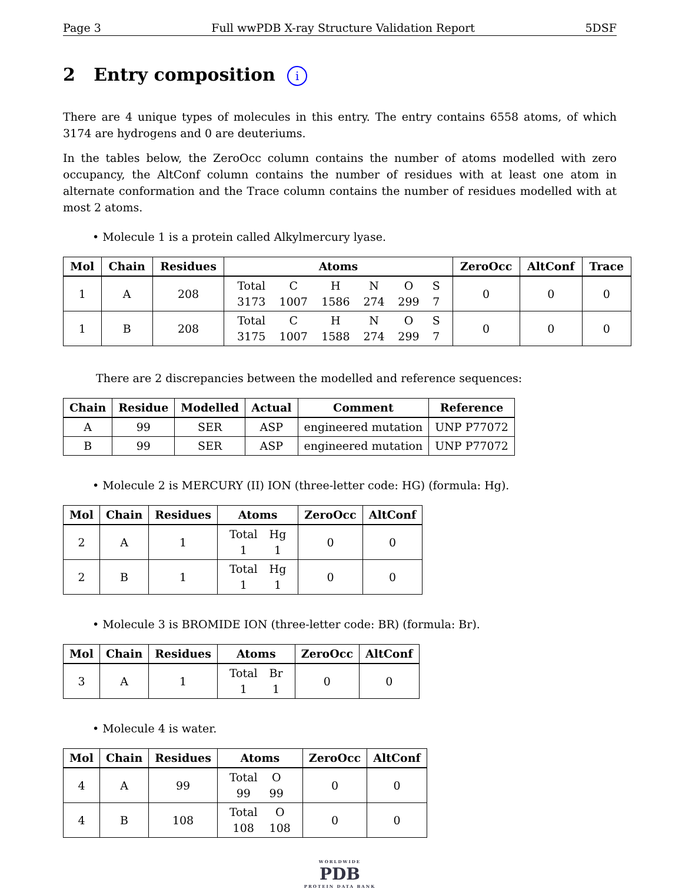Page 3 Full wwPDB X-ray Structure Validation Report 5DSF
2 Entry composition i
There are 4 unique types of molecules in this entry. The entry contains 6558 atoms, of which 3174 are hydrogens and 0 are deuteriums.
In the tables below, the ZeroOcc column contains the number of atoms modelled with zero occupancy, the AltConf column contains the number of residues with at least one atom in alternate conformation and the Trace column contains the number of residues modelled with at most 2 atoms.
• Molecule 1 is a protein called Alkylmercury lyase.
| Mol | Chain | Residues | Atoms | ZeroOcc | AltConf | Trace |
| --- | --- | --- | --- | --- | --- | --- |
| 1 | A | 208 | / Total / C / H / N / O / S / / 3173 / 1007 / 1586 / 274 / 299 / 7 / | 0 | 0 | 0 |
| 1 | B | 208 | / Total / C / H / N / O / S / / 3175 / 1007 / 1588 / 274 / 299 / 7 / | 0 | 0 | 0 |
There are 2 discrepancies between the modelled and reference sequences:
| Chain | Residue | Modelled | Actual | Comment | Reference |
| --- | --- | --- | --- | --- | --- |
| A | 99 | SER | ASP | engineered mutation | UNP P77072 |
| B | 99 | SER | ASP | engineered mutation | UNP P77072 |
• Molecule 2 is MERCURY (II) ION (three-letter code: HG) (formula: Hg).
| Mol | Chain | Residues | Atoms | ZeroOcc | AltConf |
| --- | --- | --- | --- | --- | --- |
| 2 | A | 1 | / Total / Hg / / 1 / 1 / | 0 | 0 |
| 2 | B | 1 | / Total / Hg / / 1 / 1 / | 0 | 0 |
• Molecule 3 is BROMIDE ION (three-letter code: BR) (formula: Br).
| Mol | Chain | Residues | Atoms | ZeroOcc | AltConf |
| --- | --- | --- | --- | --- | --- |
| 3 | A | 1 | / Total / Br / / 1 / 1 / | 0 | 0 |
• Molecule 4 is water.
| Mol | Chain | Residues | Atoms | ZeroOcc | AltConf |
| --- | --- | --- | --- | --- | --- |
| 4 | A | 99 | / Total / O / / 99 / 99 / | 0 | 0 |
| 4 | B | 108 | / Total / O / / 108 / 108 / | 0 | 0 |
WORLDWIDE
PDB
PROTEIN DATA BANK